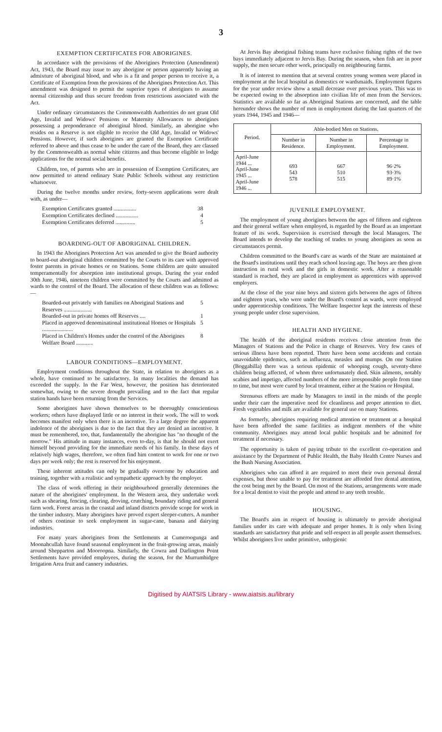3
EXEMPTION CERTIFICATES FOR ABORIGINES.
In accordance with the provisions of the Aborigines Protection (Amendment) Act, 1943, the Board may issue to any aborigine or person apparently having an admixture of aboriginal blood, and who is a fit and proper person to receive it, a Certificate of Exemption from the provisions of the Aborigines Protection Act. This amendment was designed to permit the superior types of aborigines to assume normal citizenship and thus secure freedom from restrictions associated with the Act.
Under ordinary circumstances the Commonwealth Authorities do not grant Old Age, Invalid and Widows' Pensions or Maternity Allowances to aborigines possessing a preponderance of aboriginal blood. Similarly, an aborigine who resides on a Reserve is not eligible to receive the Old Age, Invalid or Widows' Pensions. However, if such aborigines are granted the Exemption Certificate referred to above and thus cease to be under the care of the Board, they are classed by the Commonwealth as normal white citizens and thus become eligible to lodge applications for the normal social benefits.
Children, too, of parents who are in possession of Exemption Certificates, are now permitted to attend ordinary State Public Schools without any restriction whatsoever.
During the twelve months under review, forty-seven applications were dealt with, as under—
Exemption Certificates granted ................ 38
Exemption Certificates declined ................ 4
Exemption Certificates deferred .............. 5
BOARDING-OUT OF ABORIGINAL CHILDREN.
In 1943 the Aborigines Protection Act was amended to give the Board authority to board-out aboriginal children committed by the Courts to its care with approved foster parents in private homes or on Stations. Some children are quite unsuited temperamentally for absorption into institutional groups. During the year ended 30th June, 1946, nineteen children were committed by the Courts and admitted as wards to the control of the Board. The allocation of these children was as follows:—
Boarded-out privately with families on Aboriginal Stations and Reserves .................... 5
Boarded-out in private homes off Reserves .... 1
Placed in approved denominational institutional Homes or Hospitals ...................... 5
Placed in Children's Homes under the control of the Aborigines Welfare Board ............ 8
LABOUR CONDITIONS—EMPLOYMENT.
Employment conditions throughout the State, in relation to aborigines as a whole, have continued to be satisfactory. In many localities the demand has exceeded the supply. In the Far West, however, the position has deteriorated somewhat, owing to the severe drought prevailing and to the fact that regular station hands have been returning from the Services.
Some aborigines have shown themselves to be thoroughly conscientious workers; others have displayed little or no interest in their work. The will to work becomes manifest only when there is an incentive. To a large degree the apparent indolence of the aborigines is due to the fact that they are denied an incentive. It must be remembered, too, that, fundamentally the aborigine has "no thought of the morrow." His attitude in many instances, even to-day, is that he should not exert himself beyond providing for the immediate needs of his family. In these days of relatively high wages, therefore, we often find him content to work for one or two days per week only; the rest is reserved for his enjoyment.
These inherent attitudes can only be gradually overcome by education and training, together with a realistic and sympathetic approach by the employer.
The class of work offering in their neighbourhood generally determines the nature of the aborigines' employment. In the Western area, they undertake work such as shearing, fencing, clearing, droving, crutching, boundary riding and general farm work. Forest areas in the coastal and inland districts provide scope for work in the timber industry. Many aborigines have proved expert sleeper-cutters. A number of others continue to seek employment in sugar-cane, banana and dairying industries.
For many years aborigines from the Settlements at Cumeroogunga and Moonahcullah have found seasonal employment in the fruit-growing areas, mainly around Shepparton and Mooroopna. Similarly, the Cowra and Darlington Point Settlements have provided employees, during the season, for the Murrumbidgee Irrigation Area fruit and cannery industries.
At Jervis Bay aboriginal fishing teams have exclusive fishing rights of the two bays immediately adjacent to Jervis Bay. During the season, when fish are in poor supply, the men secure other work, principally on neighbouring farms.
It is of interest to mention that at several centres young women were placed in employment at the local hospital as domestics or wardsmaids. Employment figures for the year under review show a small decrease over previous years. This was to be expected owing to the absorption into civilian life of men from the Services. Statistics are available so far as Aboriginal Stations are concerned, and the table hereunder shows the number of men in employment during the last quarters of the years 1944, 1945 and 1946—
| Period. | Able-bodied Men on Stations. | | |
| --- | --- | --- | --- |
| | Number in Residence. | Number in Employment. | Percentage in Employment. |
| April-June 1944 ... April-June 1945 ... April-June 1946 ... | 693 543 578 | 667 510 515 | 96·2% 93·3% 89·1% |
JUVENILE EMPLOYMENT.
The employment of young aborigines between the ages of fifteen and eighteen and their general welfare when employed, is regarded by the Board as an important feature of its work. Supervision is exercised through the local Managers. The Board intends to develop the teaching of trades to young aborigines as soon as circumstances permit.
Children committed to the Board's care as wards of the State are maintained at the Board's institutions until they reach school leaving age. The boys are then given instruction in rural work and the girls in domestic work. After a reasonable standard is reached, they are placed in employment as apprentices with approved employers.
At the close of the year nine boys and sixteen girls between the ages of fifteen and eighteen years, who were under the Board's control as wards, were employed under apprenticeship conditions. The Welfare Inspector kept the interests of these young people under close supervision.
HEALTH AND HYGIENE.
The health of the aboriginal residents receives close attention from the Managers of Stations and the Police in charge of Reserves. Very few cases of serious illness have been reported. There have been some accidents and certain unavoidable epidemics, such as influenza, measles and mumps. On one Station (Boggabilla) there was a serious epidemic of whooping cough, seventy-three children being affected, of whom three unfortunately died. Skin ailments, notably scabies and impetigo, affected numbers of the more irresponsible people from time to time, but most were cured by local treatment, either at the Station or Hospital.
Strenuous efforts are made by Managers to instil in the minds of the people under their care the imperative need for cleanliness and proper attention to diet. Fresh vegetables and milk are available for general use on many Stations.
As formerly, aborigines requiring medical attention or treatment at a hospital have been afforded the same facilities as indigent members of the white community. Aborigines may attend local public hospitals and be admitted for treatment if necessary.
The opportunity is taken of paying tribute to the excellent co-operation and assistance by the Department of Public Health, the Baby Health Centre Nurses and the Bush Nursing Association.
Aborigines who can afford it are required to meet their own personal dental expenses, but those unable to pay for treatment are afforded free dental attention, the cost being met by the Board. On most of the Stations, arrangements were made for a local dentist to visit the people and attend to any teeth trouble.
HOUSING.
The Board's aim in respect of housing is ultimately to provide aboriginal families under its care with adequate and proper homes. It is only when living standards are satisfactory that pride and self-respect in all people assert themselves. Whilst aborigines live under primitive, unhygienic
Digitised by AIATSIS Library - www.aiatsis.au/library